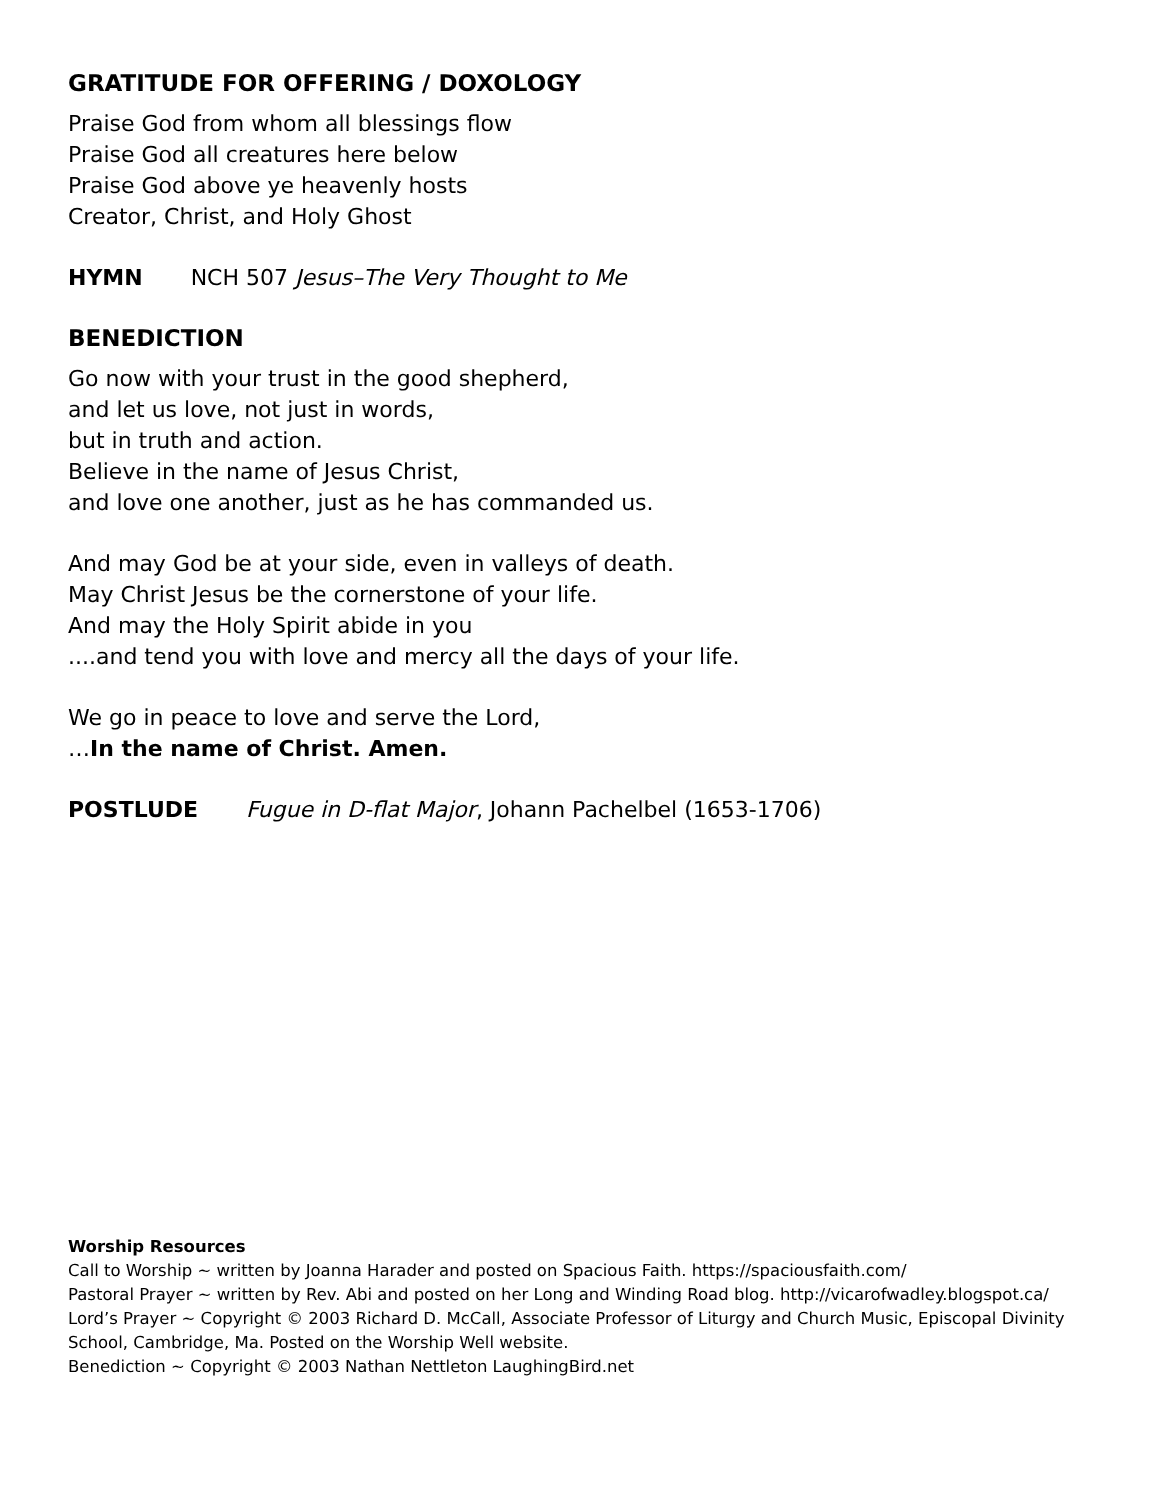GRATITUDE FOR OFFERING / DOXOLOGY
Praise God from whom all blessings flow
Praise God all creatures here below
Praise God above ye heavenly hosts
Creator, Christ, and Holy Ghost
HYMN NCH 507 Jesus–The Very Thought to Me
BENEDICTION
Go now with your trust in the good shepherd,
and let us love, not just in words,
but in truth and action.
Believe in the name of Jesus Christ,
and love one another, just as he has commanded us.
And may God be at your side, even in valleys of death.
May Christ Jesus be the cornerstone of your life.
And may the Holy Spirit abide in you
....and tend you with love and mercy all the days of your life.
We go in peace to love and serve the Lord,
…In the name of Christ. Amen.
POSTLUDE Fugue in D-flat Major, Johann Pachelbel (1653-1706)
Worship Resources
Call to Worship ~ written by Joanna Harader and posted on Spacious Faith. https://spaciousfaith.com/
Pastoral Prayer ~ written by Rev. Abi and posted on her Long and Winding Road blog. http://vicarofwadley.blogspot.ca/
Lord’s Prayer ~ Copyright © 2003 Richard D. McCall, Associate Professor of Liturgy and Church Music, Episcopal Divinity School, Cambridge, Ma. Posted on the Worship Well website.
Benediction ~ Copyright © 2003 Nathan Nettleton LaughingBird.net